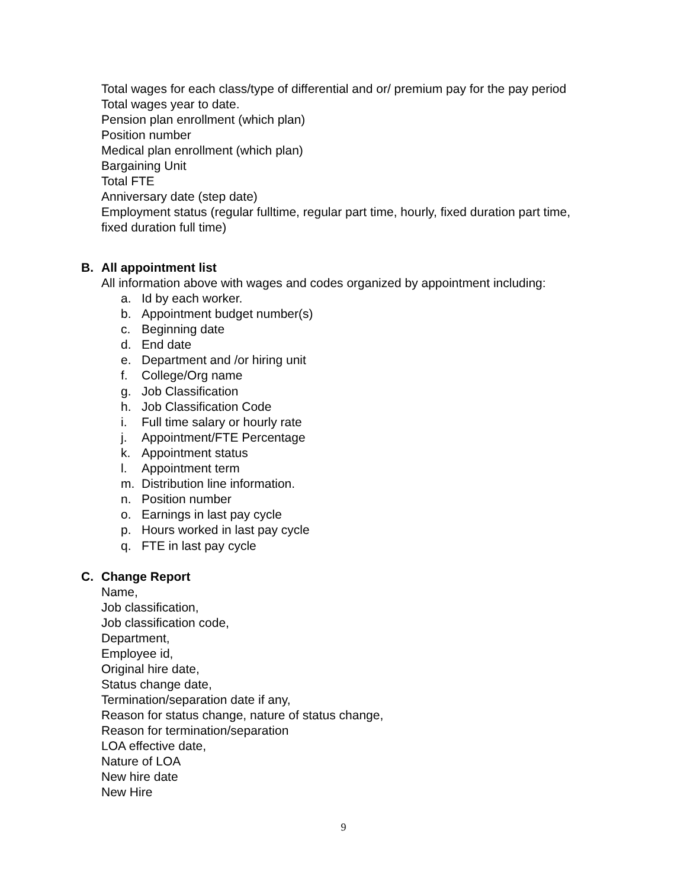Total wages for each class/type of differential and or/ premium pay for the pay period
Total wages year to date.
Pension plan enrollment (which plan)
Position number
Medical plan enrollment (which plan)
Bargaining Unit
Total FTE
Anniversary date (step date)
Employment status (regular fulltime, regular part time, hourly, fixed duration part time,
fixed duration full time)
B. All appointment list
All information above with wages and codes organized by appointment including:
a. Id by each worker.
b. Appointment budget number(s)
c. Beginning date
d. End date
e. Department and /or hiring unit
f. College/Org name
g. Job Classification
h. Job Classification Code
i. Full time salary or hourly rate
j. Appointment/FTE Percentage
k. Appointment status
l. Appointment term
m. Distribution line information.
n. Position number
o. Earnings in last pay cycle
p. Hours worked in last pay cycle
q. FTE in last pay cycle
C. Change Report
Name,
Job classification,
Job classification code,
Department,
Employee id,
Original hire date,
Status change date,
Termination/separation date if any,
Reason for status change, nature of status change,
Reason for termination/separation
LOA effective date,
Nature of LOA
New hire date
New Hire
9